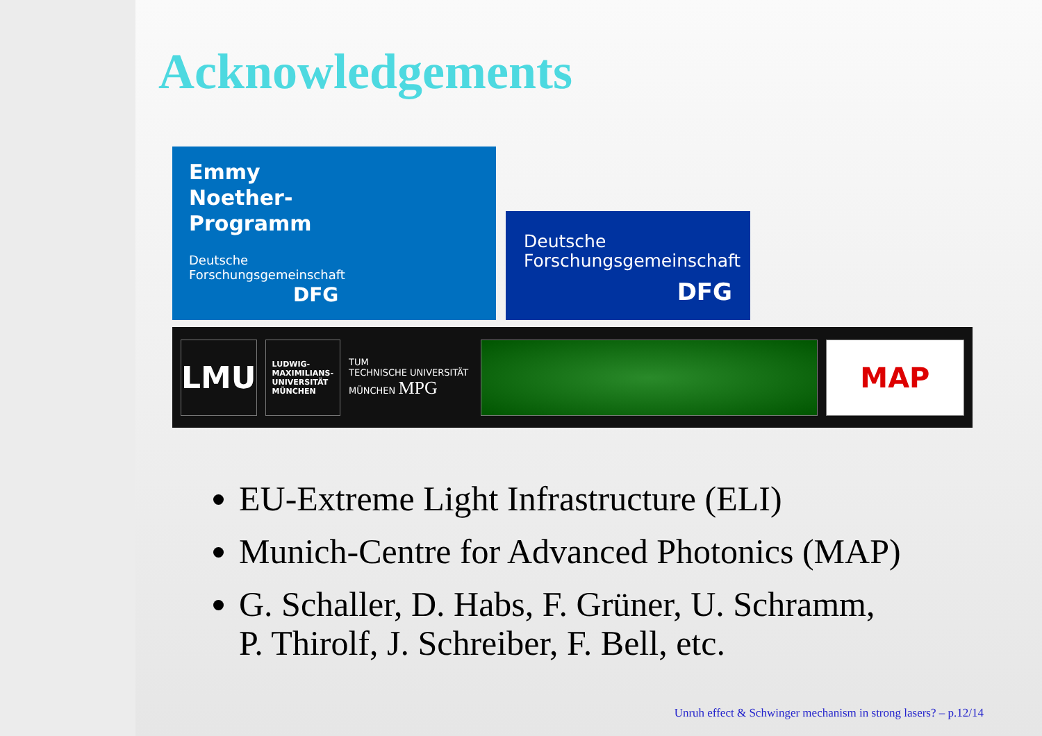Acknowledgements
Emmy
Noether-
Programm
Deutsche
Forschungsgemeinschaft
DFG
Deutsche
Forschungsgemeinschaft
DFG
LMU
LUDWIG-
MAXIMILIANS-
UNIVERSITÄT
MÜNCHEN
TUM
TECHNISCHE UNIVERSITÄT MÜNCHEN MPG
MAP
EU-Extreme Light Infrastructure (ELI)
Munich-Centre for Advanced Photonics (MAP)
G. Schaller, D. Habs, F. Grüner, U. Schramm,
P. Thirolf, J. Schreiber, F. Bell, etc.
Unruh effect & Schwinger mechanism in strong lasers? – p.12/14